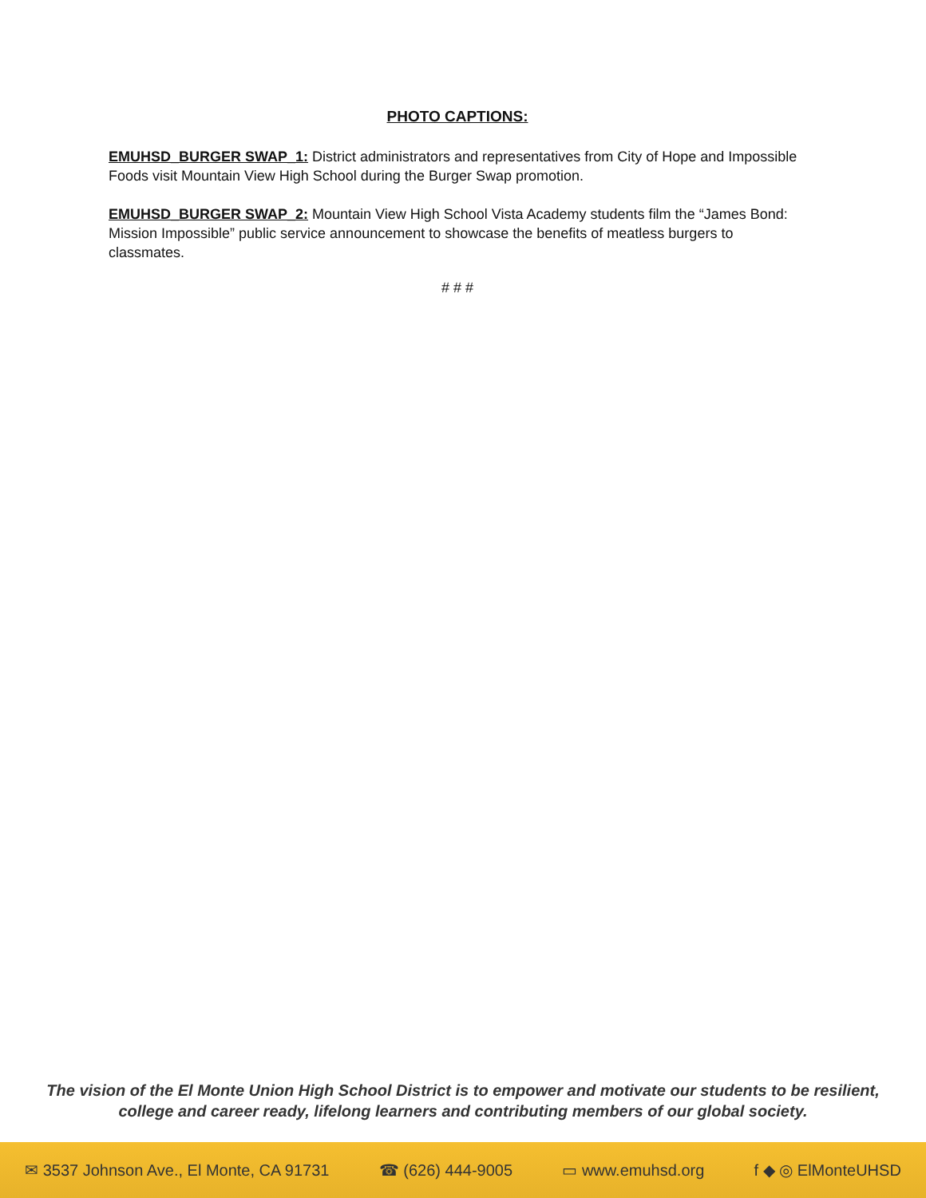PHOTO CAPTIONS:
EMUHSD_BURGER SWAP_1: District administrators and representatives from City of Hope and Impossible Foods visit Mountain View High School during the Burger Swap promotion.
EMUHSD_BURGER SWAP_2: Mountain View High School Vista Academy students film the “James Bond: Mission Impossible” public service announcement to showcase the benefits of meatless burgers to classmates.
# # #
The vision of the El Monte Union High School District is to empower and motivate our students to be resilient,
college and career ready, lifelong learners and contributing members of our global society.
✉ 3537 Johnson Ave., El Monte, CA 91731 ☎ (626) 444-9005 ▭ www.emuhsd.org f ◆ ◎ ElMonteUHSD